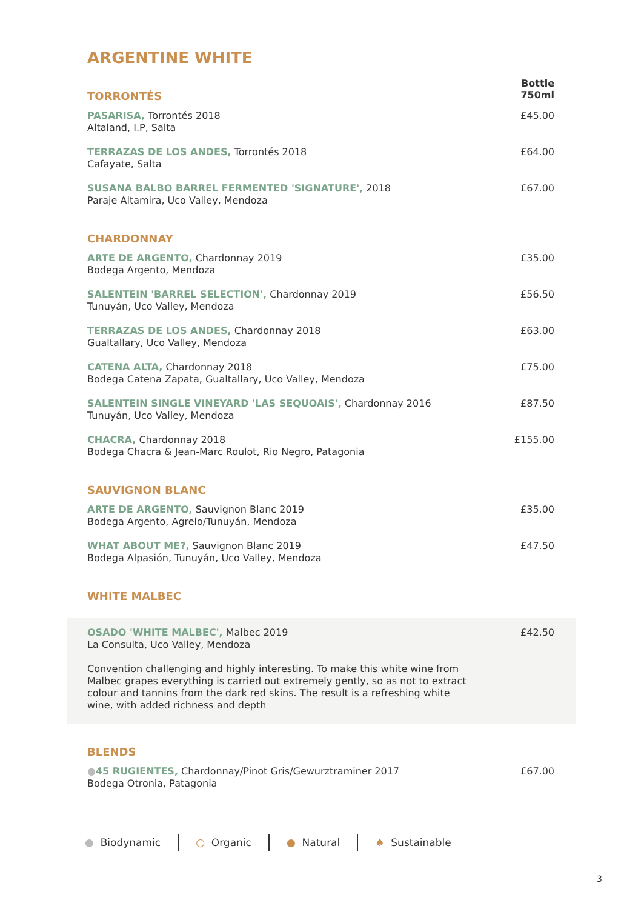ARGENTINE WHITE
| TORRONTÉS | Bottle 750ml |
| PASARISA, Torrontés 2018 Altaland, I.P, Salta | £45.00 |
| TERRAZAS DE LOS ANDES, Torrontés 2018 Cafayate, Salta | £64.00 |
| SUSANA BALBO BARREL FERMENTED 'SIGNATURE', 2018 Paraje Altamira, Uco Valley, Mendoza | £67.00 |
| CHARDONNAY | |
| ARTE DE ARGENTO, Chardonnay 2019 Bodega Argento, Mendoza | £35.00 |
| SALENTEIN 'BARREL SELECTION', Chardonnay 2019 Tunuyán, Uco Valley, Mendoza | £56.50 |
| TERRAZAS DE LOS ANDES, Chardonnay 2018 Gualtallary, Uco Valley, Mendoza | £63.00 |
| CATENA ALTA, Chardonnay 2018 Bodega Catena Zapata, Gualtallary, Uco Valley, Mendoza | £75.00 |
| SALENTEIN SINGLE VINEYARD 'LAS SEQUOAIS', Chardonnay 2016 Tunuyán, Uco Valley, Mendoza | £87.50 |
| CHACRA, Chardonnay 2018 Bodega Chacra & Jean-Marc Roulot, Rio Negro, Patagonia | £155.00 |
| SAUVIGNON BLANC | |
| ARTE DE ARGENTO, Sauvignon Blanc 2019 Bodega Argento, Agrelo/Tunuyán, Mendoza | £35.00 |
| WHAT ABOUT ME?, Sauvignon Blanc 2019 Bodega Alpasión, Tunuyán, Uco Valley, Mendoza | £47.50 |
| WHITE MALBEC | |
| OSADO 'WHITE MALBEC', Malbec 2019 La Consulta, Uco Valley, Mendoza Convention challenging and highly interesting. To make this white wine from Malbec grapes everything is carried out extremely gently, so as not to extract colour and tannins from the dark red skins. The result is a refreshing white wine, with added richness and depth | £42.50 |
| BLENDS | |
| ● 45 RUGIENTES, Chardonnay/Pinot Gris/Gewurztraminer 2017 Bodega Otronia, Patagonia | £67.00 |
● Biodynamic ○ Organic ● Natural ♠ Sustainable
3